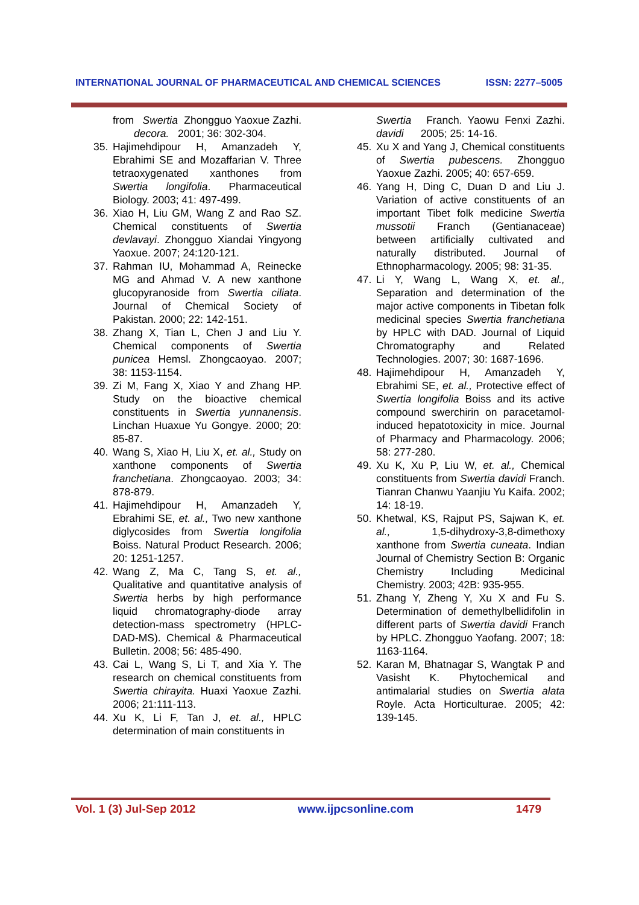INTERNATIONAL JOURNAL OF PHARMACEUTICAL AND CHEMICAL SCIENCES ISSN: 2277–5005
from Swertia decora. Zhongguo Yaoxue Zazhi. 2001; 36: 302-304.
35. Hajimehdipour H, Amanzadeh Y, Ebrahimi SE and Mozaffarian V. Three tetraoxygenated xanthones from Swertia longifolia. Pharmaceutical Biology. 2003; 41: 497-499.
36. Xiao H, Liu GM, Wang Z and Rao SZ. Chemical constituents of Swertia devlavayi. Zhongguo Xiandai Yingyong Yaoxue. 2007; 24:120-121.
37. Rahman IU, Mohammad A, Reinecke MG and Ahmad V. A new xanthone glucopyranoside from Swertia ciliata. Journal of Chemical Society of Pakistan. 2000; 22: 142-151.
38. Zhang X, Tian L, Chen J and Liu Y. Chemical components of Swertia punicea Hemsl. Zhongcaoyao. 2007; 38: 1153-1154.
39. Zi M, Fang X, Xiao Y and Zhang HP. Study on the bioactive chemical constituents in Swertia yunnanensis. Linchan Huaxue Yu Gongye. 2000; 20: 85-87.
40. Wang S, Xiao H, Liu X, et. al., Study on xanthone components of Swertia franchetiana. Zhongcaoyao. 2003; 34: 878-879.
41. Hajimehdipour H, Amanzadeh Y, Ebrahimi SE, et. al., Two new xanthone diglycosides from Swertia longifolia Boiss. Natural Product Research. 2006; 20: 1251-1257.
42. Wang Z, Ma C, Tang S, et. al., Qualitative and quantitative analysis of Swertia herbs by high performance liquid chromatography-diode array detection-mass spectrometry (HPLC-DAD-MS). Chemical & Pharmaceutical Bulletin. 2008; 56: 485-490.
43. Cai L, Wang S, Li T, and Xia Y. The research on chemical constituents from Swertia chirayita. Huaxi Yaoxue Zazhi. 2006; 21:111-113.
44. Xu K, Li F, Tan J, et. al., HPLC determination of main constituents in
Swertia davidi Franch. Yaowu Fenxi Zazhi. 2005; 25: 14-16.
45. Xu X and Yang J, Chemical constituents of Swertia pubescens. Zhongguo Yaoxue Zazhi. 2005; 40: 657-659.
46. Yang H, Ding C, Duan D and Liu J. Variation of active constituents of an important Tibet folk medicine Swertia mussotii Franch (Gentianaceae) between artificially cultivated and naturally distributed. Journal of Ethnopharmacology. 2005; 98: 31-35.
47. Li Y, Wang L, Wang X, et. al., Separation and determination of the major active components in Tibetan folk medicinal species Swertia franchetiana by HPLC with DAD. Journal of Liquid Chromatography and Related Technologies. 2007; 30: 1687-1696.
48. Hajimehdipour H, Amanzadeh Y, Ebrahimi SE, et. al., Protective effect of Swertia longifolia Boiss and its active compound swerchirin on paracetamol-induced hepatotoxicity in mice. Journal of Pharmacy and Pharmacology. 2006; 58: 277-280.
49. Xu K, Xu P, Liu W, et. al., Chemical constituents from Swertia davidi Franch. Tianran Chanwu Yaanjiu Yu Kaifa. 2002; 14: 18-19.
50. Khetwal, KS, Rajput PS, Sajwan K, et. al., 1,5-dihydroxy-3,8-dimethoxy xanthone from Swertia cuneata. Indian Journal of Chemistry Section B: Organic Chemistry Including Medicinal Chemistry. 2003; 42B: 935-955.
51. Zhang Y, Zheng Y, Xu X and Fu S. Determination of demethylbellidifolin in different parts of Swertia davidi Franch by HPLC. Zhongguo Yaofang. 2007; 18: 1163-1164.
52. Karan M, Bhatnagar S, Wangtak P and Vasisht K. Phytochemical and antimalarial studies on Swertia alata Royle. Acta Horticulturae. 2005; 42: 139-145.
Vol. 1 (3) Jul-Sep 2012 www.ijpcsonline.com 1479